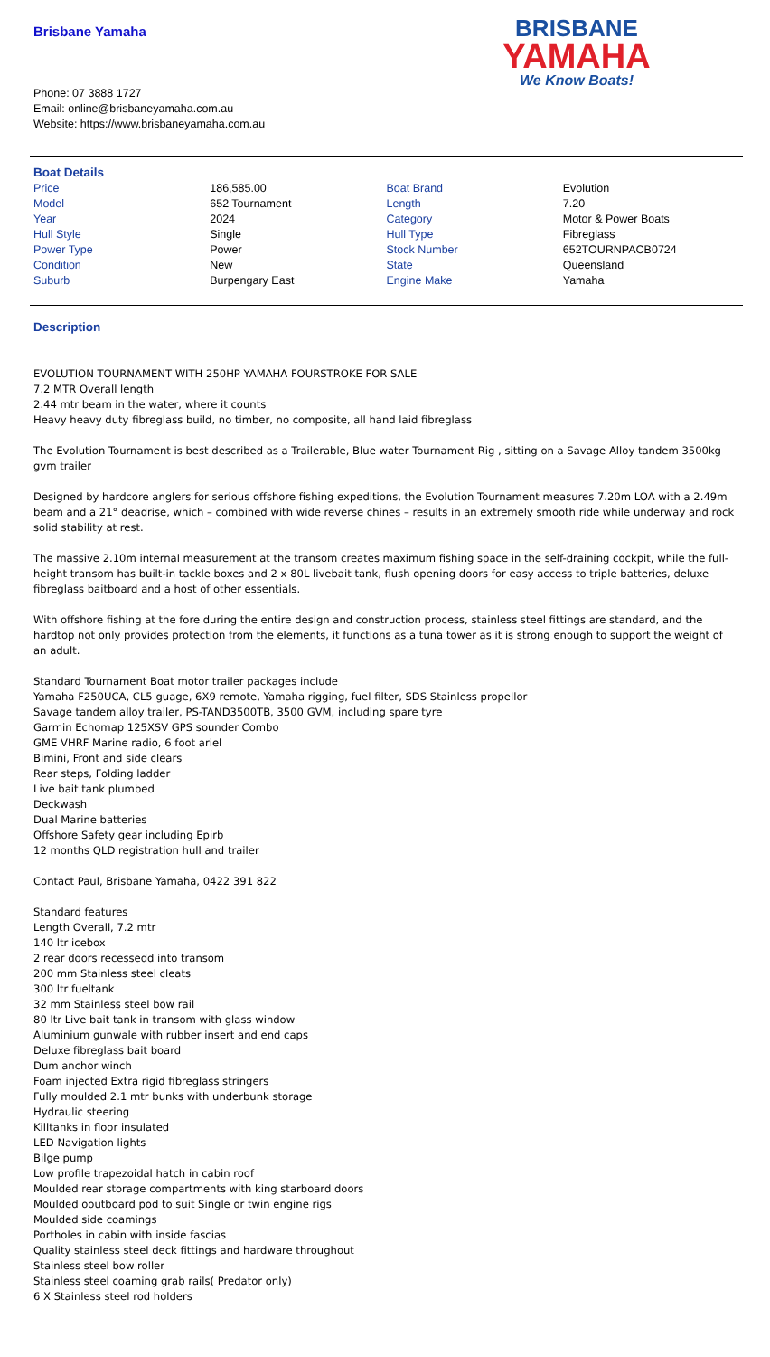Brisbane Yamaha
Phone: 07 3888 1727
Email: online@brisbaneyamaha.com.au
Website: https://www.brisbaneyamaha.com.au
BRISBANE
YAMAHA
We Know Boats!
Boat Details
| Price | 186,585.00 | Boat Brand | Evolution |
| Model | 652 Tournament | Length | 7.20 |
| Year | 2024 | Category | Motor & Power Boats |
| Hull Style | Single | Hull Type | Fibreglass |
| Power Type | Power | Stock Number | 652TOURNPACB0724 |
| Condition | New | State | Queensland |
| Suburb | Burpengary East | Engine Make | Yamaha |
Description
EVOLUTION TOURNAMENT WITH 250HP YAMAHA FOURSTROKE FOR SALE
7.2 MTR Overall length
2.44 mtr beam in the water, where it counts
Heavy heavy duty fibreglass build, no timber, no composite, all hand laid fibreglass
The Evolution Tournament is best described as a Trailerable, Blue water Tournament Rig , sitting on a Savage Alloy tandem 3500kg gvm trailer
Designed by hardcore anglers for serious offshore fishing expeditions, the Evolution Tournament measures 7.20m LOA with a 2.49m beam and a 21° deadrise, which – combined with wide reverse chines – results in an extremely smooth ride while underway and rock solid stability at rest.
The massive 2.10m internal measurement at the transom creates maximum fishing space in the self-draining cockpit, while the full-height transom has built-in tackle boxes and 2 x 80L livebait tank, flush opening doors for easy access to triple batteries, deluxe fibreglass baitboard and a host of other essentials.
With offshore fishing at the fore during the entire design and construction process, stainless steel fittings are standard, and the hardtop not only provides protection from the elements, it functions as a tuna tower as it is strong enough to support the weight of an adult.
Standard Tournament Boat motor trailer packages include
Yamaha F250UCA, CL5 guage, 6X9 remote, Yamaha rigging, fuel filter, SDS Stainless propellor
Savage tandem alloy trailer, PS-TAND3500TB, 3500 GVM, including spare tyre
Garmin Echomap 125XSV GPS sounder Combo
GME VHRF Marine radio, 6 foot ariel
Bimini, Front and side clears
Rear steps, Folding ladder
Live bait tank plumbed
Deckwash
Dual Marine batteries
Offshore Safety gear including Epirb
12 months QLD registration hull and trailer
Contact Paul, Brisbane Yamaha, 0422 391 822
Standard features
Length Overall, 7.2 mtr
140 ltr icebox
2 rear doors recessedd into transom
200 mm Stainless steel cleats
300 ltr fueltank
32 mm Stainless steel bow rail
80 ltr Live bait tank in transom with glass window
Aluminium gunwale with rubber insert and end caps
Deluxe fibreglass bait board
Dum anchor winch
Foam injected Extra rigid fibreglass stringers
Fully moulded 2.1 mtr bunks with underbunk storage
Hydraulic steering
Killtanks in floor insulated
LED Navigation lights
Bilge pump
Low profile trapezoidal hatch in cabin roof
Moulded rear storage compartments with king starboard doors
Moulded ooutboard pod to suit Single or twin engine rigs
Moulded side coamings
Portholes in cabin with inside fascias
Quality stainless steel deck fittings and hardware throughout
Stainless steel bow roller
Stainless steel coaming grab rails( Predator only)
6 X Stainless steel rod holders